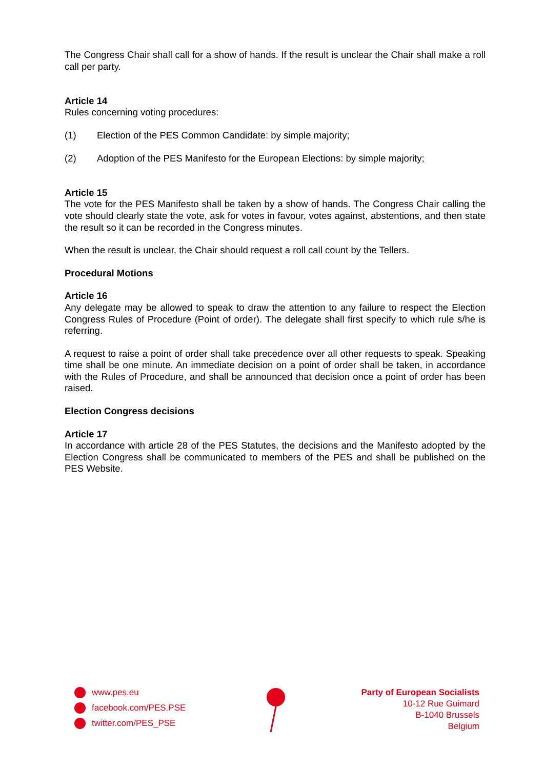The Congress Chair shall call for a show of hands. If the result is unclear the Chair shall make a roll call per party.
Article 14
Rules concerning voting procedures:
(1) Election of the PES Common Candidate: by simple majority;
(2) Adoption of the PES Manifesto for the European Elections: by simple majority;
Article 15
The vote for the PES Manifesto shall be taken by a show of hands. The Congress Chair calling the vote should clearly state the vote, ask for votes in favour, votes against, abstentions, and then state the result so it can be recorded in the Congress minutes.
When the result is unclear, the Chair should request a roll call count by the Tellers.
Procedural Motions
Article 16
Any delegate may be allowed to speak to draw the attention to any failure to respect the Election Congress Rules of Procedure (Point of order). The delegate shall first specify to which rule s/he is referring.
A request to raise a point of order shall take precedence over all other requests to speak. Speaking time shall be one minute. An immediate decision on a point of order shall be taken, in accordance with the Rules of Procedure, and shall be announced that decision once a point of order has been raised.
Election Congress decisions
Article 17
In accordance with article 28 of the PES Statutes, the decisions and the Manifesto adopted by the Election Congress shall be communicated to members of the PES and shall be published on the PES Website.
www.pes.eu
facebook.com/PES.PSE
twitter.com/PES_PSE
Party of European Socialists
10-12 Rue Guimard
B-1040 Brussels
Belgium